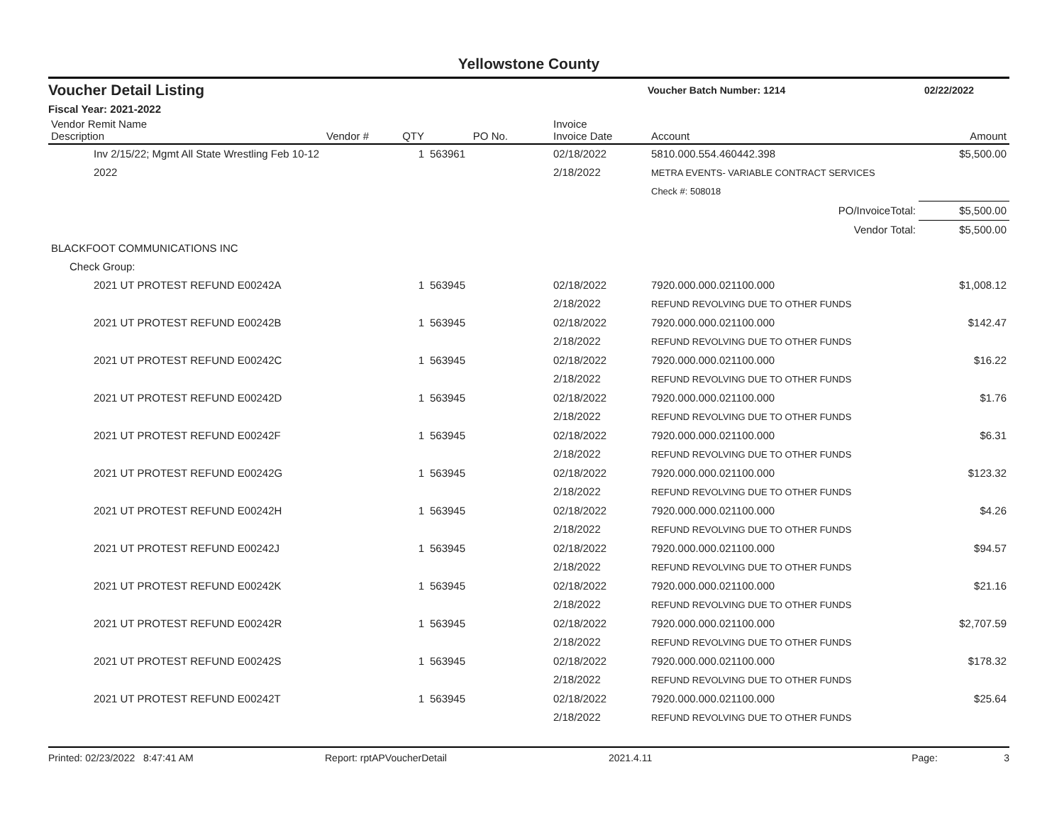Yellowstone County
Voucher Detail Listing Voucher Batch Number: 1214 02/22/2022
Fiscal Year: 2021-2022
| Vendor Remit Name Description | Vendor # | QTY | PO No. | Invoice Invoice Date | Account | Amount |
| --- | --- | --- | --- | --- | --- | --- |
| Inv 2/15/22; Mgmt All State Wrestling Feb 10-12 2022 | | 1 | 563961 | 02/18/2022 2/18/2022 | 5810.000.554.460442.398 METRA EVENTS- VARIABLE CONTRACT SERVICES | $5,500.00 |
| | | | | | Check #: 508018 | |
| PO/InvoiceTotal: | | | | | | $5,500.00 |
| Vendor Total: | | | | | | $5,500.00 |
| BLACKFOOT COMMUNICATIONS INC | | | | | | |
| Check Group: | | | | | | |
| 2021 UT PROTEST REFUND E00242A | | 1 | 563945 | 02/18/2022 2/18/2022 | 7920.000.000.021100.000 REFUND REVOLVING DUE TO OTHER FUNDS | $1,008.12 |
| 2021 UT PROTEST REFUND E00242B | | 1 | 563945 | 02/18/2022 2/18/2022 | 7920.000.000.021100.000 REFUND REVOLVING DUE TO OTHER FUNDS | $142.47 |
| 2021 UT PROTEST REFUND E00242C | | 1 | 563945 | 02/18/2022 2/18/2022 | 7920.000.000.021100.000 REFUND REVOLVING DUE TO OTHER FUNDS | $16.22 |
| 2021 UT PROTEST REFUND E00242D | | 1 | 563945 | 02/18/2022 2/18/2022 | 7920.000.000.021100.000 REFUND REVOLVING DUE TO OTHER FUNDS | $1.76 |
| 2021 UT PROTEST REFUND E00242F | | 1 | 563945 | 02/18/2022 2/18/2022 | 7920.000.000.021100.000 REFUND REVOLVING DUE TO OTHER FUNDS | $6.31 |
| 2021 UT PROTEST REFUND E00242G | | 1 | 563945 | 02/18/2022 2/18/2022 | 7920.000.000.021100.000 REFUND REVOLVING DUE TO OTHER FUNDS | $123.32 |
| 2021 UT PROTEST REFUND E00242H | | 1 | 563945 | 02/18/2022 2/18/2022 | 7920.000.000.021100.000 REFUND REVOLVING DUE TO OTHER FUNDS | $4.26 |
| 2021 UT PROTEST REFUND E00242J | | 1 | 563945 | 02/18/2022 2/18/2022 | 7920.000.000.021100.000 REFUND REVOLVING DUE TO OTHER FUNDS | $94.57 |
| 2021 UT PROTEST REFUND E00242K | | 1 | 563945 | 02/18/2022 2/18/2022 | 7920.000.000.021100.000 REFUND REVOLVING DUE TO OTHER FUNDS | $21.16 |
| 2021 UT PROTEST REFUND E00242R | | 1 | 563945 | 02/18/2022 2/18/2022 | 7920.000.000.021100.000 REFUND REVOLVING DUE TO OTHER FUNDS | $2,707.59 |
| 2021 UT PROTEST REFUND E00242S | | 1 | 563945 | 02/18/2022 2/18/2022 | 7920.000.000.021100.000 REFUND REVOLVING DUE TO OTHER FUNDS | $178.32 |
| 2021 UT PROTEST REFUND E00242T | | 1 | 563945 | 02/18/2022 2/18/2022 | 7920.000.000.021100.000 REFUND REVOLVING DUE TO OTHER FUNDS | $25.64 |
Printed: 02/23/2022 8:47:41 AM Report: rptAPVoucherDetail 2021.4.11 Page: 3